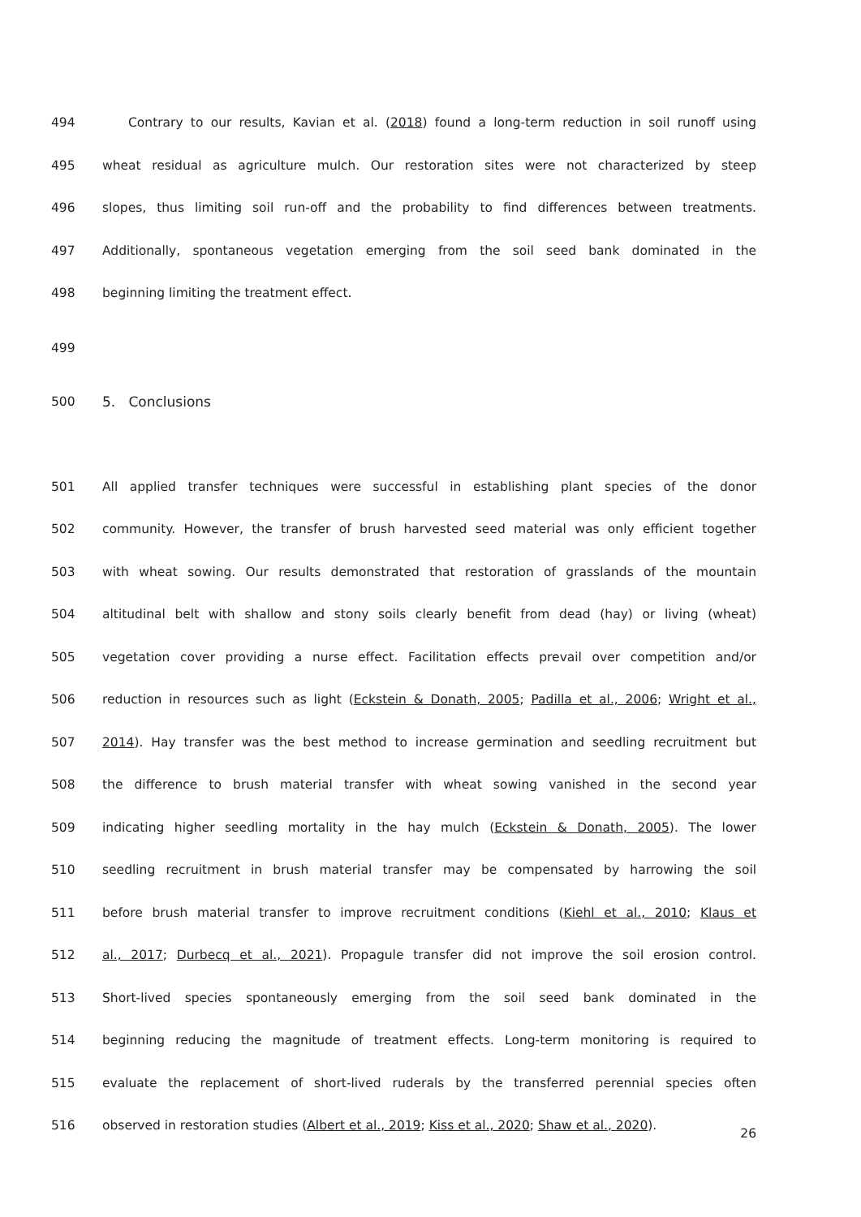494 Contrary to our results, Kavian et al. (2018) found a long-term reduction in soil runoff using
495 wheat residual as agriculture mulch. Our restoration sites were not characterized by steep
496 slopes, thus limiting soil run-off and the probability to find differences between treatments.
497 Additionally, spontaneous vegetation emerging from the soil seed bank dominated in the
498 beginning limiting the treatment effect.
499
500 5. Conclusions
501 All applied transfer techniques were successful in establishing plant species of the donor
502 community. However, the transfer of brush harvested seed material was only efficient together
503 with wheat sowing. Our results demonstrated that restoration of grasslands of the mountain
504 altitudinal belt with shallow and stony soils clearly benefit from dead (hay) or living (wheat)
505 vegetation cover providing a nurse effect. Facilitation effects prevail over competition and/or
506 reduction in resources such as light (Eckstein & Donath, 2005; Padilla et al., 2006; Wright et al.,
507 2014). Hay transfer was the best method to increase germination and seedling recruitment but
508 the difference to brush material transfer with wheat sowing vanished in the second year
509 indicating higher seedling mortality in the hay mulch (Eckstein & Donath, 2005). The lower
510 seedling recruitment in brush material transfer may be compensated by harrowing the soil
511 before brush material transfer to improve recruitment conditions (Kiehl et al., 2010; Klaus et
512 al., 2017; Durbecq et al., 2021). Propagule transfer did not improve the soil erosion control.
513 Short-lived species spontaneously emerging from the soil seed bank dominated in the
514 beginning reducing the magnitude of treatment effects. Long-term monitoring is required to
515 evaluate the replacement of short-lived ruderals by the transferred perennial species often
516 observed in restoration studies (Albert et al., 2019; Kiss et al., 2020; Shaw et al., 2020).
26